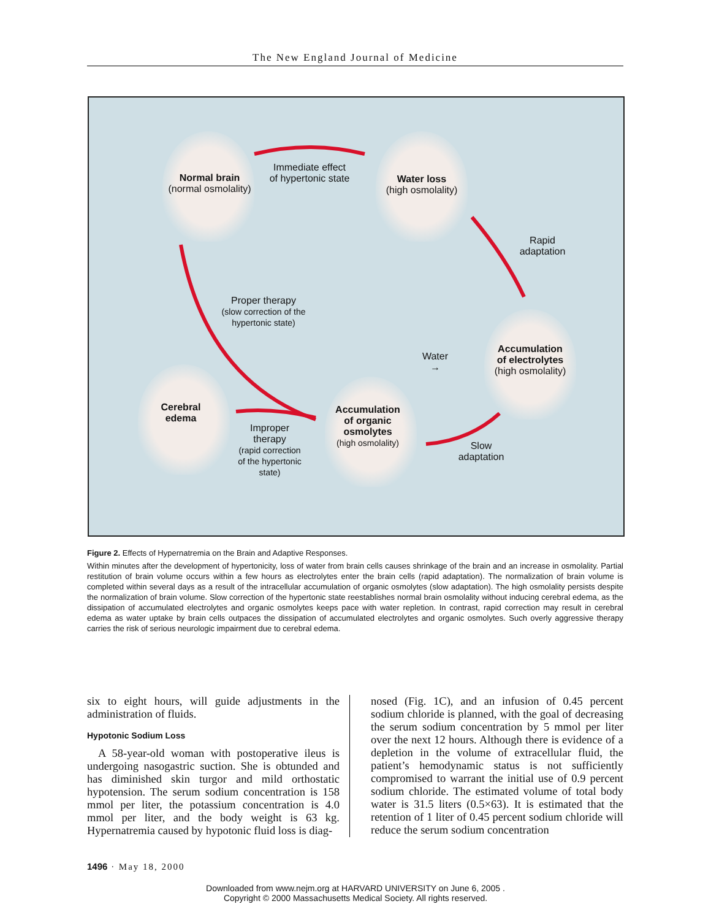The New England Journal of Medicine
Normal brain
(normal osmolality)
Immediate effect
of hypertonic state
Water loss
(high osmolality)
Rapid
adaptation
Proper therapy
(slow correction of the
hypertonic state)
Water →
Accumulation
of electrolytes
(high osmolality)
Cerebral
edema
Accumulation
of organic
osmolytes
(high osmolality)
Improper
therapy
(rapid correction
of the hypertonic
state)
Slow
adaptation
Figure 2. Effects of Hypernatremia on the Brain and Adaptive Responses.
Within minutes after the development of hypertonicity, loss of water from brain cells causes shrinkage of the brain and an increase in osmolality. Partial restitution of brain volume occurs within a few hours as electrolytes enter the brain cells (rapid adaptation). The normalization of brain volume is completed within several days as a result of the intracellular accumulation of organic osmolytes (slow adaptation). The high osmolality persists despite the normalization of brain volume. Slow correction of the hypertonic state reestablishes normal brain osmolality without inducing cerebral edema, as the dissipation of accumulated electrolytes and organic osmolytes keeps pace with water repletion. In contrast, rapid correction may result in cerebral edema as water uptake by brain cells outpaces the dissipation of accumulated electrolytes and organic osmolytes. Such overly aggressive therapy carries the risk of serious neurologic impairment due to cerebral edema.
six to eight hours, will guide adjustments in the administration of fluids.
Hypotonic Sodium Loss
A 58-year-old woman with postoperative ileus is undergoing nasogastric suction. She is obtunded and has diminished skin turgor and mild orthostatic hypotension. The serum sodium concentration is 158 mmol per liter, the potassium concentration is 4.0 mmol per liter, and the body weight is 63 kg. Hypernatremia caused by hypotonic fluid loss is diag-
nosed (Fig. 1C), and an infusion of 0.45 percent sodium chloride is planned, with the goal of decreasing the serum sodium concentration by 5 mmol per liter over the next 12 hours. Although there is evidence of a depletion in the volume of extracellular fluid, the patient’s hemodynamic status is not sufficiently compromised to warrant the initial use of 0.9 percent sodium chloride. The estimated volume of total body water is 31.5 liters (0.5×63). It is estimated that the retention of 1 liter of 0.45 percent sodium chloride will reduce the serum sodium concentration
1496 · May 18, 2000
Downloaded from www.nejm.org at HARVARD UNIVERSITY on June 6, 2005 .
Copyright © 2000 Massachusetts Medical Society. All rights reserved.